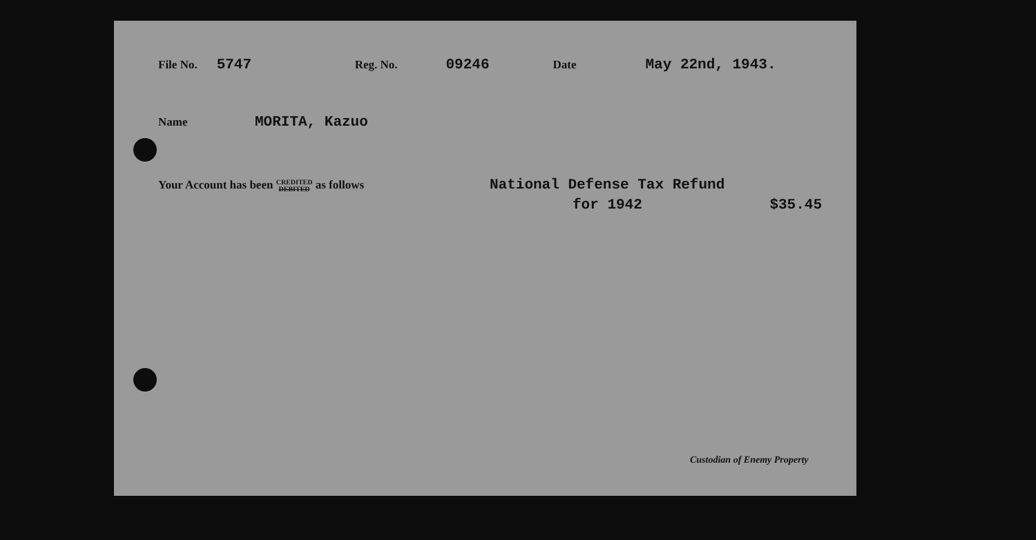File No. 5747 Reg. No. 09246 Date May 22nd, 1943.
Name MORITA, Kazuo
Your Account has been CREDITED DEBITED as follows National Defense Tax Refund
for 1942 $35.45
Custodian of Enemy Property